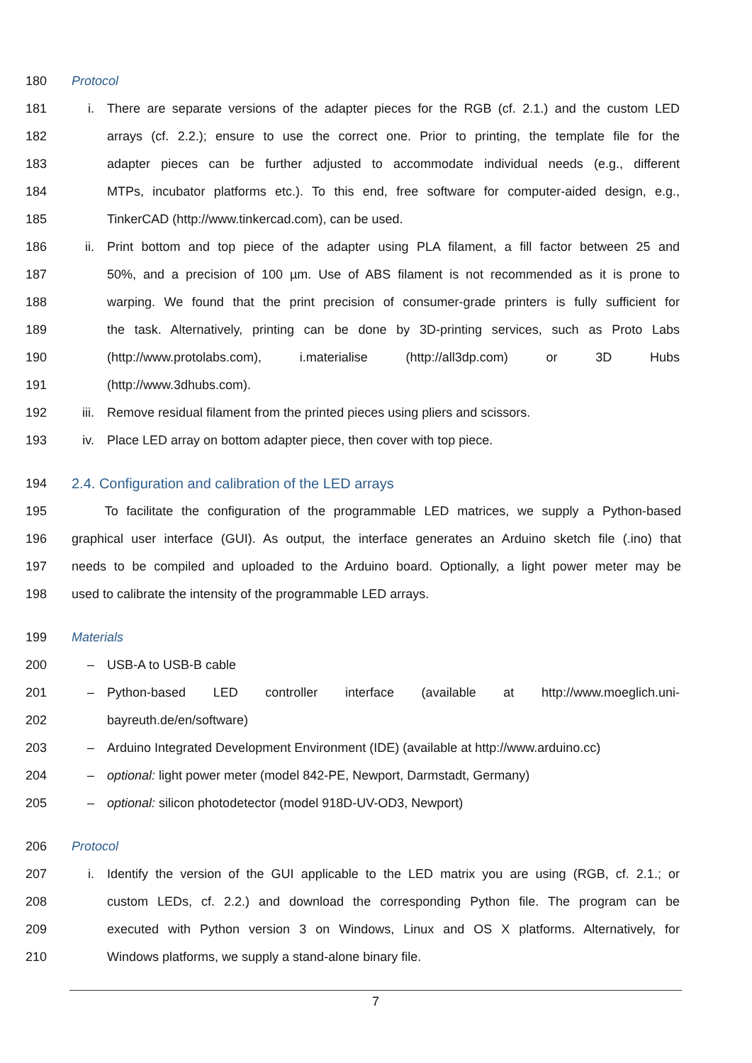180 Protocol
181 i. There are separate versions of the adapter pieces for the RGB (cf. 2.1.) and the custom LED
182 arrays (cf. 2.2.); ensure to use the correct one. Prior to printing, the template file for the
183 adapter pieces can be further adjusted to accommodate individual needs (e.g., different
184 MTPs, incubator platforms etc.). To this end, free software for computer-aided design, e.g.,
185 TinkerCAD (http://www.tinkercad.com), can be used.
186 ii. Print bottom and top piece of the adapter using PLA filament, a fill factor between 25 and
187 50%, and a precision of 100 µm. Use of ABS filament is not recommended as it is prone to
188 warping. We found that the print precision of consumer-grade printers is fully sufficient for
189 the task. Alternatively, printing can be done by 3D-printing services, such as Proto Labs
190 (http://www.protolabs.com), i.materialise (http://all3dp.com) or 3D Hubs
191 (http://www.3dhubs.com).
192 iii. Remove residual filament from the printed pieces using pliers and scissors.
193 iv. Place LED array on bottom adapter piece, then cover with top piece.
194 2.4. Configuration and calibration of the LED arrays
195 To facilitate the configuration of the programmable LED matrices, we supply a Python-based
196 graphical user interface (GUI). As output, the interface generates an Arduino sketch file (.ino) that
197 needs to be compiled and uploaded to the Arduino board. Optionally, a light power meter may be
198 used to calibrate the intensity of the programmable LED arrays.
199 Materials
200 – USB-A to USB-B cable
201 – Python-based LED controller interface (available at http://www.moeglich.uni-
202 bayreuth.de/en/software)
203 – Arduino Integrated Development Environment (IDE) (available at http://www.arduino.cc)
204 – optional: light power meter (model 842-PE, Newport, Darmstadt, Germany)
205 – optional: silicon photodetector (model 918D-UV-OD3, Newport)
206 Protocol
207 i. Identify the version of the GUI applicable to the LED matrix you are using (RGB, cf. 2.1.; or
208 custom LEDs, cf. 2.2.) and download the corresponding Python file. The program can be
209 executed with Python version 3 on Windows, Linux and OS X platforms. Alternatively, for
210 Windows platforms, we supply a stand-alone binary file.
7